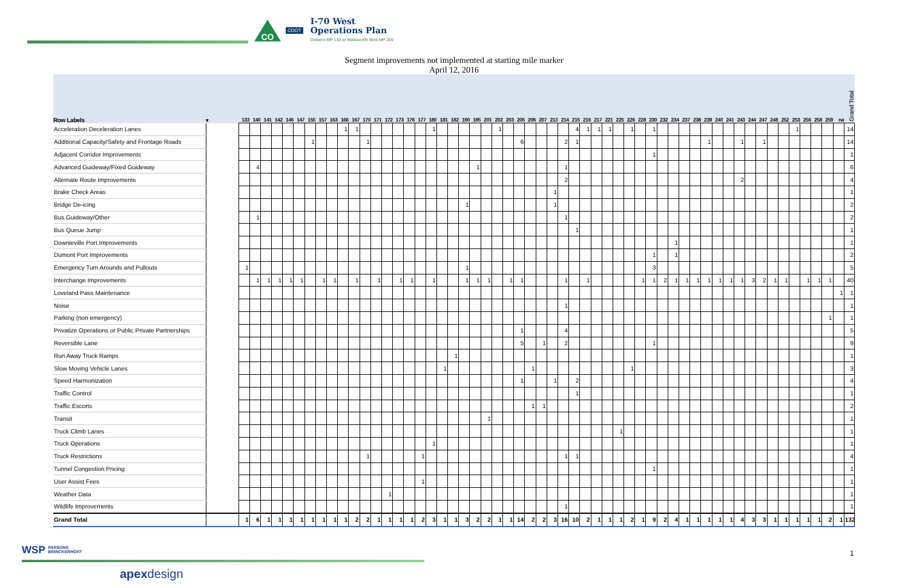CO
CDOT
I-70 West
Operations Plan
Dotsero-MP 133 to Wadsworth Blvd-MP 269
Segment improvements not implemented at starting mile marker
April 12, 2016
| Row Labels | ▾ | 133 | 140 | 141 | 142 | 146 | 147 | 155 | 157 | 163 | 166 | 167 | 170 | 171 | 172 | 173 | 176 | 177 | 180 | 181 | 182 | 190 | 195 | 201 | 202 | 203 | 205 | 206 | 207 | 213 | 214 | 215 | 216 | 217 | 221 | 225 | 226 | 228 | 230 | 232 | 234 | 237 | 238 | 239 | 240 | 241 | 243 | 244 | 247 | 248 | 252 | 253 | 256 | 258 | 259 | na | Grand Total |
| --- | --- | --- | --- | --- | --- | --- | --- | --- | --- | --- | --- | --- | --- | --- | --- | --- | --- | --- | --- | --- | --- | --- | --- | --- | --- | --- | --- | --- | --- | --- | --- | --- | --- | --- | --- | --- | --- | --- | --- | --- | --- | --- | --- | --- | --- | --- | --- | --- | --- | --- | --- | --- | --- | --- | --- | --- | --- |
| Acceleration Deceleration Lanes | | | | | | | | | | | 1 | 1 | | | | | | | 1 | | | | | | 1 | | | | | | | 4 | 1 | 1 | 1 | | 1 | | 1 | | | | | | | | | | | | | 1 | | | | | 14 |
| Additional Capacity/Safety and Frontage Roads | | | | | | | | 1 | | | | | 1 | | | | | | | | | | | | | | 6 | | | | 2 | 1 | | | | | | | | | | | | 1 | | | 1 | | 1 | | | | | | | | 14 |
| Adjacent Corridor Improvements | | | | | | | | | | | | | | | | | | | | | | | | | | | | | | | | | | | | | | | 1 | | | | | | | | | | | | | | | | | | 1 |
| Advanced Guideway/Fixed Guideway | | | 4 | | | | | | | | | | | | | | | | | | | | 1 | | | | | | | | 1 | | | | | | | | | | | | | | | | | | | | | | | | | | 6 |
| Alternate Route Improvements | | | | | | | | | | | | | | | | | | | | | | | | | | | | | | | 2 | | | | | | | | | | | | | | | | 2 | | | | | | | | | | 4 |
| Brake Check Areas | | | | | | | | | | | | | | | | | | | | | | | | | | | | | | 1 | | | | | | | | | | | | | | | | | | | | | | | | | | | 1 |
| Bridge De-icing | | | | | | | | | | | | | | | | | | | | | | 1 | | | | | | | | 1 | | | | | | | | | | | | | | | | | | | | | | | | | | | 2 |
| Bus Guideway/Other | | | 1 | | | | | | | | | | | | | | | | | | | | | | | | | | | | 1 | | | | | | | | | | | | | | | | | | | | | | | | | | 2 |
| Bus Queue Jump | | | | | | | | | | | | | | | | | | | | | | | | | | | | | | | | 1 | | | | | | | | | | | | | | | | | | | | | | | | | 1 |
| Downieville Port Improvements | | | | | | | | | | | | | | | | | | | | | | | | | | | | | | | | | | | | | | | | | 1 | | | | | | | | | | | | | | | | 1 |
| Dumont Port Improvements | | | | | | | | | | | | | | | | | | | | | | | | | | | | | | | | | | | | | | | 1 | | 1 | | | | | | | | | | | | | | | | 2 |
| Emergency Turn Arounds and Pullouts | | 1 | | | | | | | | | | | | | | | | | | | | 1 | | | | | | | | | | | | | | | | | 3 | | | | | | | | | | | | | | | | | | 5 |
| Interchange Improvements | | | 1 | 1 | 1 | 1 | 1 | | 1 | 1 | | 1 | | 1 | | 1 | 1 | | 1 | | | 1 | 1 | 1 | | 1 | 1 | | | | 1 | | 1 | | | | | 1 | 1 | 2 | 1 | 1 | 1 | 1 | 1 | 1 | 1 | 3 | 2 | 1 | 1 | | 1 | 1 | 1 | | 40 |
| Loveland Pass Maintenance | | | | | | | | | | | | | | | | | | | | | | | | | | | | | | | | | | | | | | | | | | | | | | | | | | | | | | | | 1 | 1 |
| Noise | | | | | | | | | | | | | | | | | | | | | | | | | | | | | | | 1 | | | | | | | | | | | | | | | | | | | | | | | | | | 1 |
| Parking (non emergency) | | | | | | | | | | | | | | | | | | | | | | | | | | | | | | | | | | | | | | | | | | | | | | | | | | | | | | | 1 | | 1 |
| Privatize Operations or Public Private Partnerships | | | | | | | | | | | | | | | | | | | | | | | | | | | 1 | | | | 4 | | | | | | | | | | | | | | | | | | | | | | | | | | 5 |
| Reversible Lane | | | | | | | | | | | | | | | | | | | | | | | | | | | 5 | | 1 | | 2 | | | | | | | | 1 | | | | | | | | | | | | | | | | | | 9 |
| Run Away Truck Ramps | | | | | | | | | | | | | | | | | | | | | 1 | | | | | | | | | | | | | | | | | | | | | | | | | | | | | | | | | | | | 1 |
| Slow Moving Vehicle Lanes | | | | | | | | | | | | | | | | | | | | 1 | | | | | | | | 1 | | | | | | | | | 1 | | | | | | | | | | | | | | | | | | | | 3 |
| Speed Harmonization | | | | | | | | | | | | | | | | | | | | | | | | | | | 1 | | | 1 | | 2 | | | | | | | | | | | | | | | | | | | | | | | | | 4 |
| Traffic Control | | | | | | | | | | | | | | | | | | | | | | | | | | | | | | | | 1 | | | | | | | | | | | | | | | | | | | | | | | | | 1 |
| Traffic Escorts | | | | | | | | | | | | | | | | | | | | | | | | | | | | 1 | 1 | | | | | | | | | | | | | | | | | | | | | | | | | | | | 2 |
| Transit | | | | | | | | | | | | | | | | | | | | | | | | 1 | | | | | | | | | | | | | | | | | | | | | | | | | | | | | | | | | 1 |
| Truck Climb Lanes | | | | | | | | | | | | | | | | | | | | | | | | | | | | | | | | | | | | 1 | | | | | | | | | | | | | | | | | | | | | 1 |
| Truck Operations | | | | | | | | | | | | | | | | | | | 1 | | | | | | | | | | | | | | | | | | | | | | | | | | | | | | | | | | | | | | 1 |
| Truck Restrictions | | | | | | | | | | | | | 1 | | | | | 1 | | | | | | | | | | | | | 1 | 1 | | | | | | | | | | | | | | | | | | | | | | | | | 4 |
| Tunnel Congestion Pricing | | | | | | | | | | | | | | | | | | | | | | | | | | | | | | | | | | | | | | | 1 | | | | | | | | | | | | | | | | | | 1 |
| User Assist Fees | | | | | | | | | | | | | | | | | | 1 | | | | | | | | | | | | | | | | | | | | | | | | | | | | | | | | | | | | | | | 1 |
| Weather Data | | | | | | | | | | | | | | | 1 | | | | | | | | | | | | | | | | | | | | | | | | | | | | | | | | | | | | | | | | | | 1 |
| Wildlife Improvements | | | | | | | | | | | | | | | | | | | | | | | | | | | | | | | 1 | | | | | | | | | | | | | | | | | | | | | | | | | | 1 |
| Grand Total | | 1 | 6 | 1 | 1 | 1 | 1 | 1 | 1 | 1 | 1 | 2 | 2 | 1 | 1 | 1 | 1 | 2 | 3 | 1 | 1 | 3 | 2 | 2 | 1 | 1 | 14 | 2 | 2 | 3 | 16 | 10 | 2 | 1 | 1 | 1 | 2 | 1 | 9 | 2 | 4 | 1 | 1 | 1 | 1 | 1 | 4 | 3 | 3 | 1 | 1 | 1 | 1 | 1 | 2 | 1 | 132 |
WSP PARSONS
BRINCKERHOFF
apexdesign
1